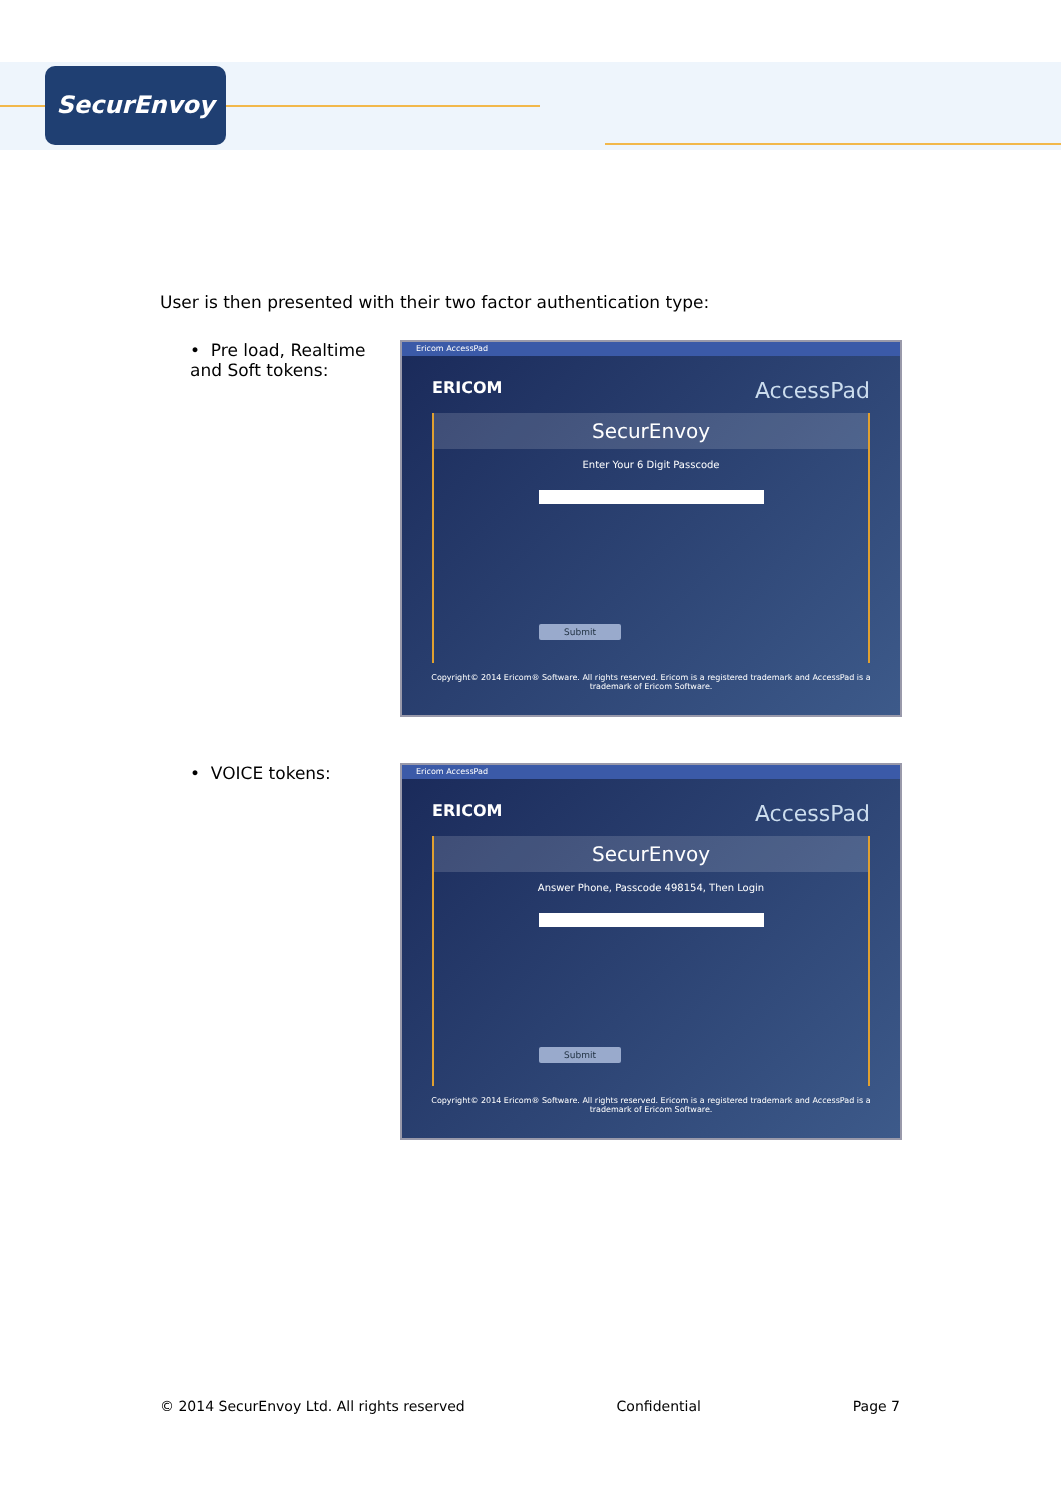SecurEnvoy
User is then presented with their two factor authentication type:
• Pre load, Realtime and Soft tokens:
Ericom AccessPad
ERICOM AccessPad
SecurEnvoy
Enter Your 6 Digit Passcode
Submit
Copyright© 2014 Ericom® Software. All rights reserved. Ericom is a registered trademark and AccessPad is a trademark of Ericom Software.
• VOICE tokens:
Ericom AccessPad
ERICOM AccessPad
SecurEnvoy
Answer Phone, Passcode 498154, Then Login
Submit
Copyright© 2014 Ericom® Software. All rights reserved. Ericom is a registered trademark and AccessPad is a trademark of Ericom Software.
© 2014 SecurEnvoy Ltd. All rights reserved Confidential Page 7